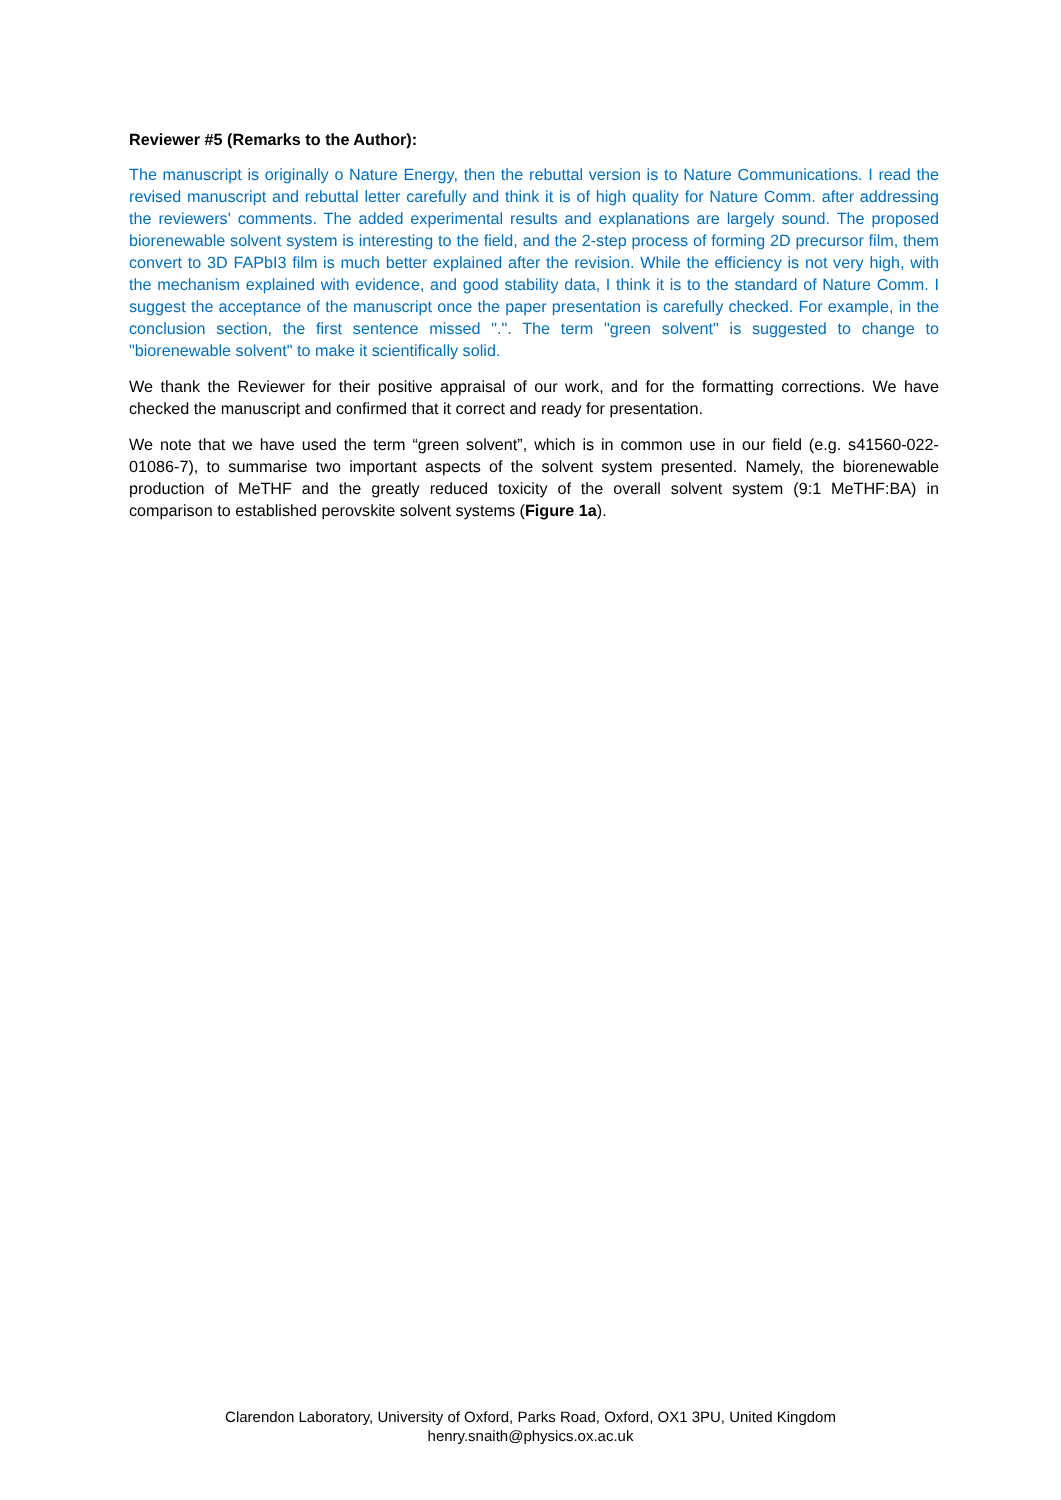Reviewer #5 (Remarks to the Author):
The manuscript is originally o Nature Energy, then the rebuttal version is to Nature Communications. I read the revised manuscript and rebuttal letter carefully and think it is of high quality for Nature Comm. after addressing the reviewers' comments. The added experimental results and explanations are largely sound. The proposed biorenewable solvent system is interesting to the field, and the 2-step process of forming 2D precursor film, them convert to 3D FAPbI3 film is much better explained after the revision. While the efficiency is not very high, with the mechanism explained with evidence, and good stability data, I think it is to the standard of Nature Comm. I suggest the acceptance of the manuscript once the paper presentation is carefully checked. For example, in the conclusion section, the first sentence missed ".". The term "green solvent" is suggested to change to "biorenewable solvent" to make it scientifically solid.
We thank the Reviewer for their positive appraisal of our work, and for the formatting corrections. We have checked the manuscript and confirmed that it correct and ready for presentation.
We note that we have used the term “green solvent”, which is in common use in our field (e.g. s41560-022-01086-7), to summarise two important aspects of the solvent system presented. Namely, the biorenewable production of MeTHF and the greatly reduced toxicity of the overall solvent system (9:1 MeTHF:BA) in comparison to established perovskite solvent systems (Figure 1a).
Clarendon Laboratory, University of Oxford, Parks Road, Oxford, OX1 3PU, United Kingdom
henry.snaith@physics.ox.ac.uk